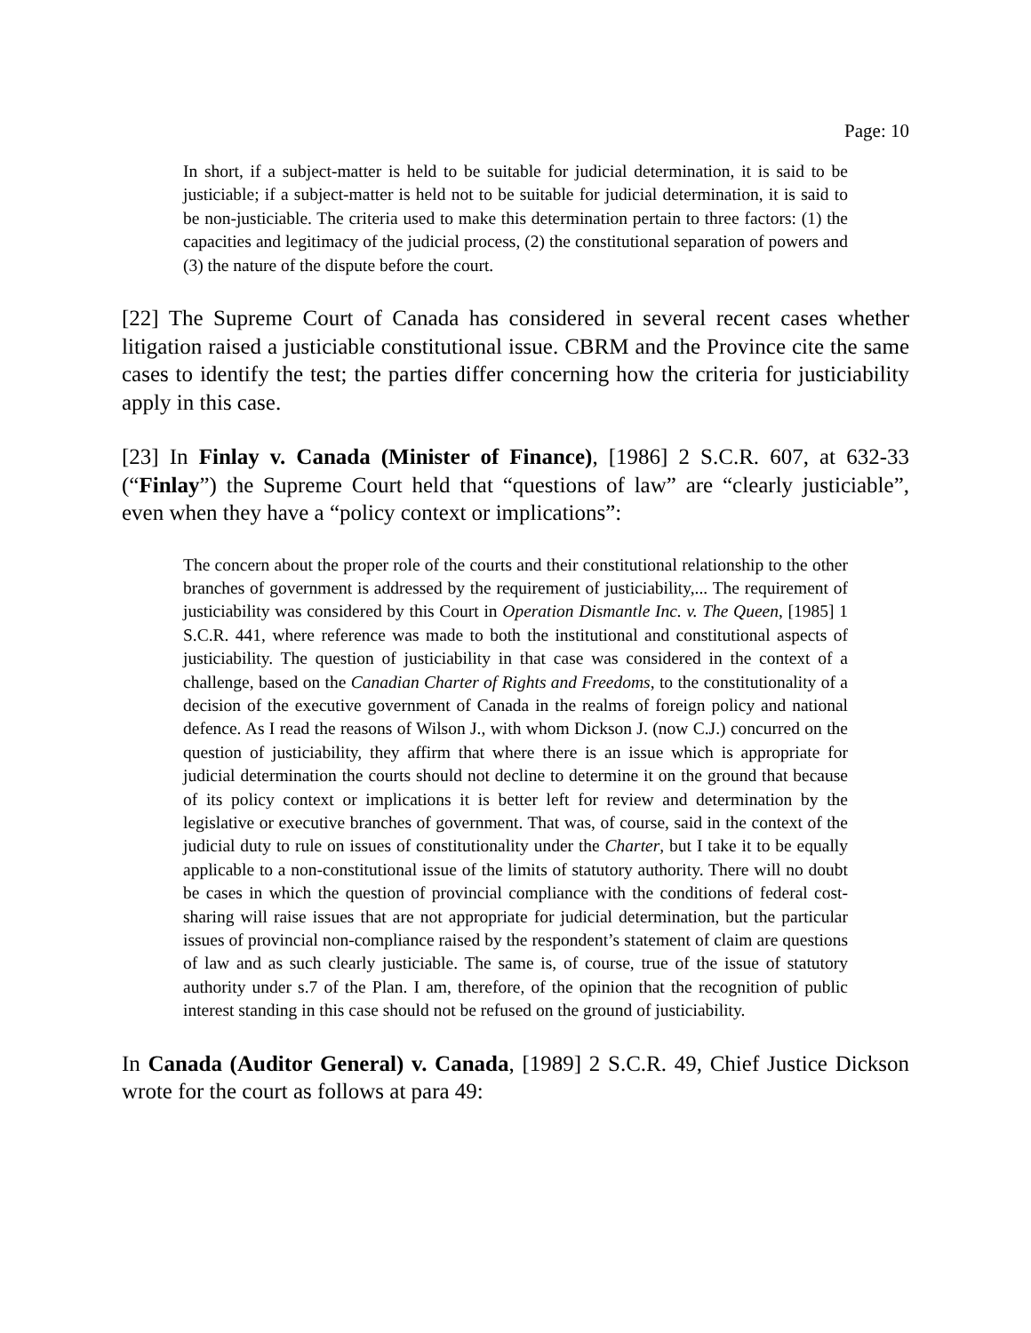Page: 10
In short, if a subject-matter is held to be suitable for judicial determination, it is said to be justiciable; if a subject-matter is held not to be suitable for judicial determination, it is said to be non-justiciable. The criteria used to make this determination pertain to three factors: (1) the capacities and legitimacy of the judicial process, (2) the constitutional separation of powers and (3) the nature of the dispute before the court.
[22] The Supreme Court of Canada has considered in several recent cases whether litigation raised a justiciable constitutional issue. CBRM and the Province cite the same cases to identify the test; the parties differ concerning how the criteria for justiciability apply in this case.
[23] In Finlay v. Canada (Minister of Finance), [1986] 2 S.C.R. 607, at 632-33 (“Finlay”) the Supreme Court held that “questions of law” are “clearly justiciable”, even when they have a “policy context or implications”:
The concern about the proper role of the courts and their constitutional relationship to the other branches of government is addressed by the requirement of justiciability,... The requirement of justiciability was considered by this Court in Operation Dismantle Inc. v. The Queen, [1985] 1 S.C.R. 441, where reference was made to both the institutional and constitutional aspects of justiciability. The question of justiciability in that case was considered in the context of a challenge, based on the Canadian Charter of Rights and Freedoms, to the constitutionality of a decision of the executive government of Canada in the realms of foreign policy and national defence. As I read the reasons of Wilson J., with whom Dickson J. (now C.J.) concurred on the question of justiciability, they affirm that where there is an issue which is appropriate for judicial determination the courts should not decline to determine it on the ground that because of its policy context or implications it is better left for review and determination by the legislative or executive branches of government. That was, of course, said in the context of the judicial duty to rule on issues of constitutionality under the Charter, but I take it to be equally applicable to a non-constitutional issue of the limits of statutory authority. There will no doubt be cases in which the question of provincial compliance with the conditions of federal cost-sharing will raise issues that are not appropriate for judicial determination, but the particular issues of provincial non-compliance raised by the respondent’s statement of claim are questions of law and as such clearly justiciable. The same is, of course, true of the issue of statutory authority under s.7 of the Plan. I am, therefore, of the opinion that the recognition of public interest standing in this case should not be refused on the ground of justiciability.
In Canada (Auditor General) v. Canada, [1989] 2 S.C.R. 49, Chief Justice Dickson wrote for the court as follows at para 49: